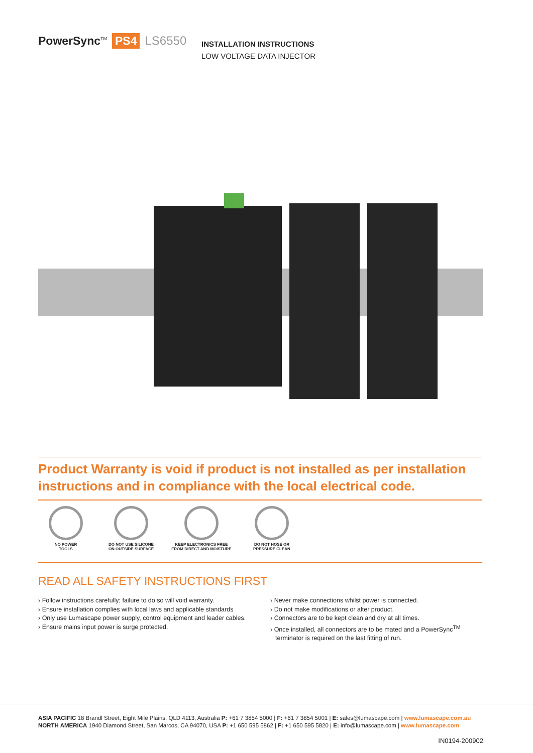PowerSync<sup>TM</sup> PS4 LS6550
INSTALLATION INSTRUCTIONS
LOW VOLTAGE DATA INJECTOR
Product Warranty is void if product is not installed as per installation instructions and in compliance with the local electrical code.
NO POWER
TOOLS
DO NOT USE SILICONE
ON OUTSIDE SURFACE
KEEP ELECTRONICS FREE
FROM DIRECT AND MOISTURE
DO NOT HOSE OR
PRESSURE CLEAN
READ ALL SAFETY INSTRUCTIONS FIRST
› Follow instructions carefully; failure to do so will void warranty.
› Ensure installation complies with local laws and applicable standards
› Only use Lumascape power supply, control equipment and leader cables.
› Ensure mains input power is surge protected.
› Never make connections whilst power is connected.
› Do not make modifications or alter product.
› Connectors are to be kept clean and dry at all times.
› Once installed, all connectors are to be mated and a PowerSync<sup>TM</sup> terminator is required on the last fitting of run.
ASIA PACIFIC 18 Brandl Street, Eight Mile Plains, QLD 4113, Australia P: +61 7 3854 5000 | F: +61 7 3854 5001 | E: sales@lumascape.com | www.lumascape.com.au
NORTH AMERICA 1940 Diamond Street, San Marcos, CA 94070, USA P: +1 650 595 5862 | F: +1 650 595 5820 | E: info@lumascape.com | www.lumascape.com
IN0194-200902